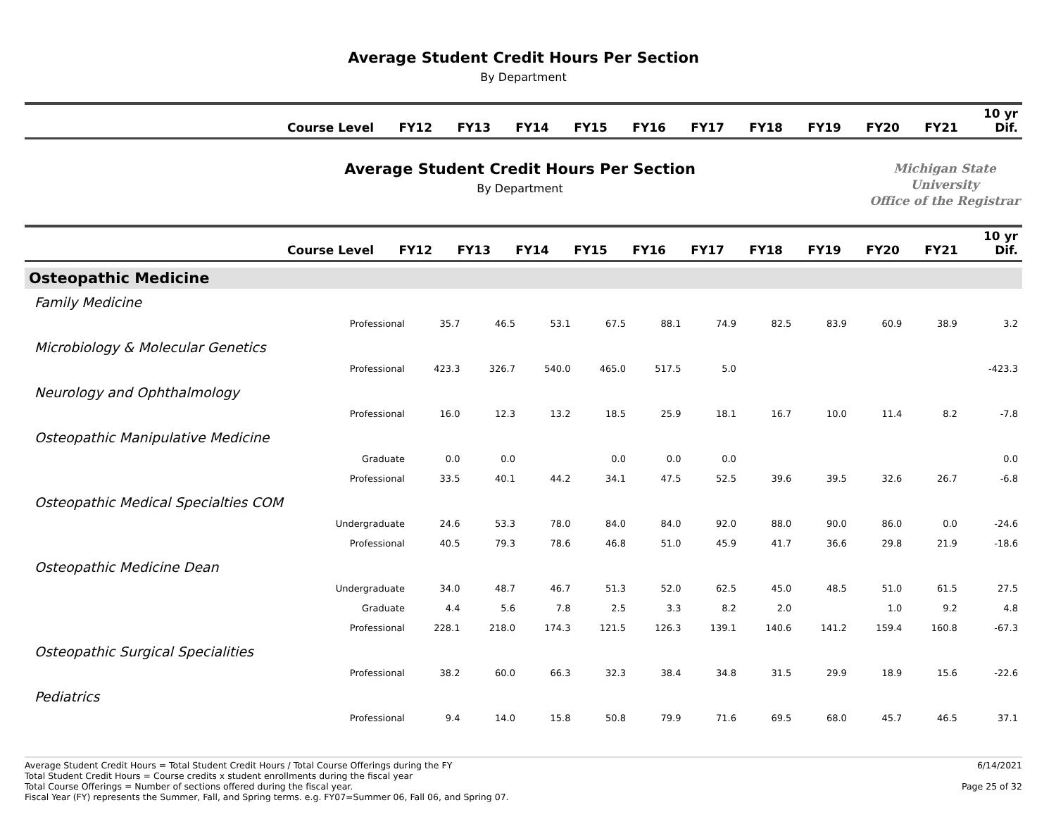Average Student Credit Hours Per Section
By Department
| Course Level | FY12 | FY13 | FY14 | FY15 | FY16 | FY17 | FY18 | FY19 | FY20 | FY21 | 10 yr Dif. |
| --- | --- | --- | --- | --- | --- | --- | --- | --- | --- | --- | --- |
Average Student Credit Hours Per Section
By Department
Michigan State University
Office of the Registrar
| Course Level | FY12 | FY13 | FY14 | FY15 | FY16 | FY17 | FY18 | FY19 | FY20 | FY21 | 10 yr Dif. |
| --- | --- | --- | --- | --- | --- | --- | --- | --- | --- | --- | --- |
| Osteopathic Medicine | | | | | | | | | | | |
| Family Medicine | | | | | | | | | | | |
| Professional | 35.7 | 46.5 | 53.1 | 67.5 | 88.1 | 74.9 | 82.5 | 83.9 | 60.9 | 38.9 | 3.2 |
| Microbiology & Molecular Genetics | | | | | | | | | | | |
| Professional | 423.3 | 326.7 | 540.0 | 465.0 | 517.5 | 5.0 | | | | | -423.3 |
| Neurology and Ophthalmology | | | | | | | | | | | |
| Professional | 16.0 | 12.3 | 13.2 | 18.5 | 25.9 | 18.1 | 16.7 | 10.0 | 11.4 | 8.2 | -7.8 |
| Osteopathic Manipulative Medicine | | | | | | | | | | | |
| Graduate | 0.0 | 0.0 | | 0.0 | 0.0 | 0.0 | | | | | 0.0 |
| Professional | 33.5 | 40.1 | 44.2 | 34.1 | 47.5 | 52.5 | 39.6 | 39.5 | 32.6 | 26.7 | -6.8 |
| Osteopathic Medical Specialties COM | | | | | | | | | | | |
| Undergraduate | 24.6 | 53.3 | 78.0 | 84.0 | 84.0 | 92.0 | 88.0 | 90.0 | 86.0 | 0.0 | -24.6 |
| Professional | 40.5 | 79.3 | 78.6 | 46.8 | 51.0 | 45.9 | 41.7 | 36.6 | 29.8 | 21.9 | -18.6 |
| Osteopathic Medicine Dean | | | | | | | | | | | |
| Undergraduate | 34.0 | 48.7 | 46.7 | 51.3 | 52.0 | 62.5 | 45.0 | 48.5 | 51.0 | 61.5 | 27.5 |
| Graduate | 4.4 | 5.6 | 7.8 | 2.5 | 3.3 | 8.2 | 2.0 | | 1.0 | 9.2 | 4.8 |
| Professional | 228.1 | 218.0 | 174.3 | 121.5 | 126.3 | 139.1 | 140.6 | 141.2 | 159.4 | 160.8 | -67.3 |
| Osteopathic Surgical Specialities | | | | | | | | | | | |
| Professional | 38.2 | 60.0 | 66.3 | 32.3 | 38.4 | 34.8 | 31.5 | 29.9 | 18.9 | 15.6 | -22.6 |
| Pediatrics | | | | | | | | | | | |
| Professional | 9.4 | 14.0 | 15.8 | 50.8 | 79.9 | 71.6 | 69.5 | 68.0 | 45.7 | 46.5 | 37.1 |
Average Student Credit Hours = Total Student Credit Hours / Total Course Offerings during the FY
Total Student Credit Hours = Course credits x student enrollments during the fiscal year
Total Course Offerings = Number of sections offered during the fiscal year.
Fiscal Year (FY) represents the Summer, Fall, and Spring terms. e.g. FY07=Summer 06, Fall 06, and Spring 07.
6/14/2021
Page 25 of 32